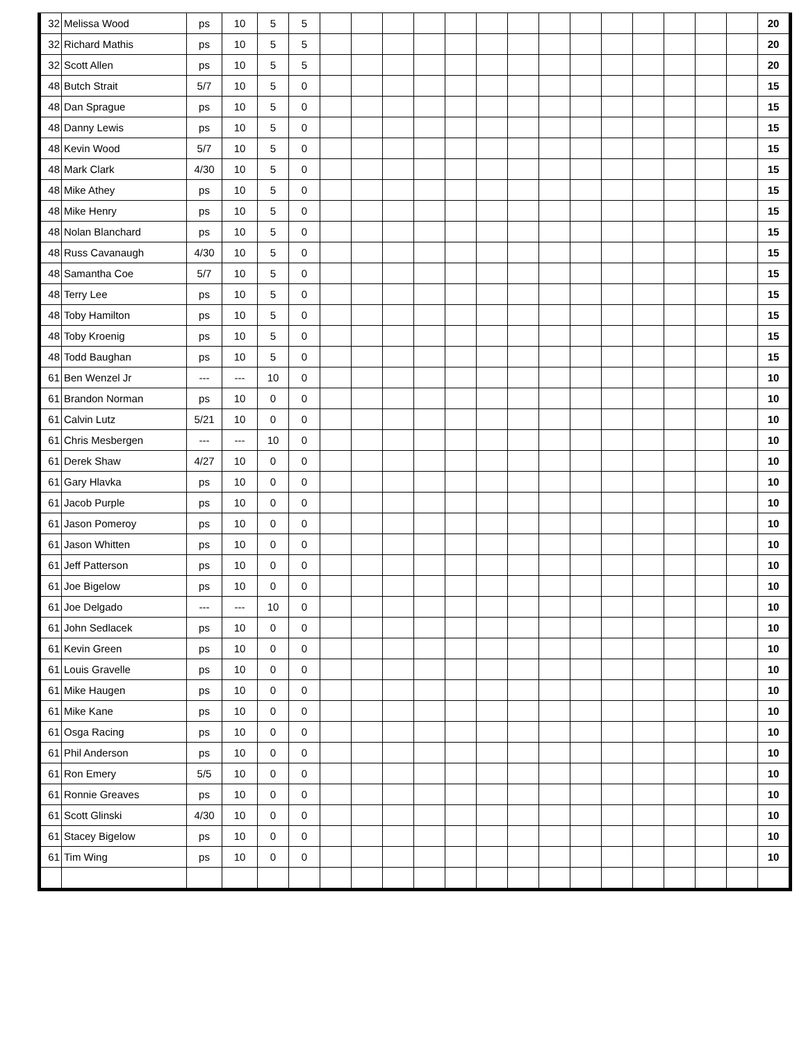| 32 | Melissa Wood | ps | 10 | 5 | 5 | | | | | | | | | | | | | | | 20 |
| 32 | Richard Mathis | ps | 10 | 5 | 5 | | | | | | | | | | | | | | | 20 |
| 32 | Scott Allen | ps | 10 | 5 | 5 | | | | | | | | | | | | | | | 20 |
| 48 | Butch Strait | 5/7 | 10 | 5 | 0 | | | | | | | | | | | | | | | 15 |
| 48 | Dan Sprague | ps | 10 | 5 | 0 | | | | | | | | | | | | | | | 15 |
| 48 | Danny Lewis | ps | 10 | 5 | 0 | | | | | | | | | | | | | | | 15 |
| 48 | Kevin Wood | 5/7 | 10 | 5 | 0 | | | | | | | | | | | | | | | 15 |
| 48 | Mark Clark | 4/30 | 10 | 5 | 0 | | | | | | | | | | | | | | | 15 |
| 48 | Mike Athey | ps | 10 | 5 | 0 | | | | | | | | | | | | | | | 15 |
| 48 | Mike Henry | ps | 10 | 5 | 0 | | | | | | | | | | | | | | | 15 |
| 48 | Nolan Blanchard | ps | 10 | 5 | 0 | | | | | | | | | | | | | | | 15 |
| 48 | Russ Cavanaugh | 4/30 | 10 | 5 | 0 | | | | | | | | | | | | | | | 15 |
| 48 | Samantha Coe | 5/7 | 10 | 5 | 0 | | | | | | | | | | | | | | | 15 |
| 48 | Terry Lee | ps | 10 | 5 | 0 | | | | | | | | | | | | | | | 15 |
| 48 | Toby Hamilton | ps | 10 | 5 | 0 | | | | | | | | | | | | | | | 15 |
| 48 | Toby Kroenig | ps | 10 | 5 | 0 | | | | | | | | | | | | | | | 15 |
| 48 | Todd Baughan | ps | 10 | 5 | 0 | | | | | | | | | | | | | | | 15 |
| 61 | Ben Wenzel Jr | --- | --- | 10 | 0 | | | | | | | | | | | | | | | 10 |
| 61 | Brandon Norman | ps | 10 | 0 | 0 | | | | | | | | | | | | | | | 10 |
| 61 | Calvin Lutz | 5/21 | 10 | 0 | 0 | | | | | | | | | | | | | | | 10 |
| 61 | Chris Mesbergen | --- | --- | 10 | 0 | | | | | | | | | | | | | | | 10 |
| 61 | Derek Shaw | 4/27 | 10 | 0 | 0 | | | | | | | | | | | | | | | 10 |
| 61 | Gary Hlavka | ps | 10 | 0 | 0 | | | | | | | | | | | | | | | 10 |
| 61 | Jacob Purple | ps | 10 | 0 | 0 | | | | | | | | | | | | | | | 10 |
| 61 | Jason Pomeroy | ps | 10 | 0 | 0 | | | | | | | | | | | | | | | 10 |
| 61 | Jason Whitten | ps | 10 | 0 | 0 | | | | | | | | | | | | | | | 10 |
| 61 | Jeff Patterson | ps | 10 | 0 | 0 | | | | | | | | | | | | | | | 10 |
| 61 | Joe Bigelow | ps | 10 | 0 | 0 | | | | | | | | | | | | | | | 10 |
| 61 | Joe Delgado | --- | --- | 10 | 0 | | | | | | | | | | | | | | | 10 |
| 61 | John Sedlacek | ps | 10 | 0 | 0 | | | | | | | | | | | | | | | 10 |
| 61 | Kevin Green | ps | 10 | 0 | 0 | | | | | | | | | | | | | | | 10 |
| 61 | Louis Gravelle | ps | 10 | 0 | 0 | | | | | | | | | | | | | | | 10 |
| 61 | Mike Haugen | ps | 10 | 0 | 0 | | | | | | | | | | | | | | | 10 |
| 61 | Mike Kane | ps | 10 | 0 | 0 | | | | | | | | | | | | | | | 10 |
| 61 | Osga Racing | ps | 10 | 0 | 0 | | | | | | | | | | | | | | | 10 |
| 61 | Phil Anderson | ps | 10 | 0 | 0 | | | | | | | | | | | | | | | 10 |
| 61 | Ron Emery | 5/5 | 10 | 0 | 0 | | | | | | | | | | | | | | | 10 |
| 61 | Ronnie Greaves | ps | 10 | 0 | 0 | | | | | | | | | | | | | | | 10 |
| 61 | Scott Glinski | 4/30 | 10 | 0 | 0 | | | | | | | | | | | | | | | 10 |
| 61 | Stacey Bigelow | ps | 10 | 0 | 0 | | | | | | | | | | | | | | | 10 |
| 61 | Tim Wing | ps | 10 | 0 | 0 | | | | | | | | | | | | | | | 10 |